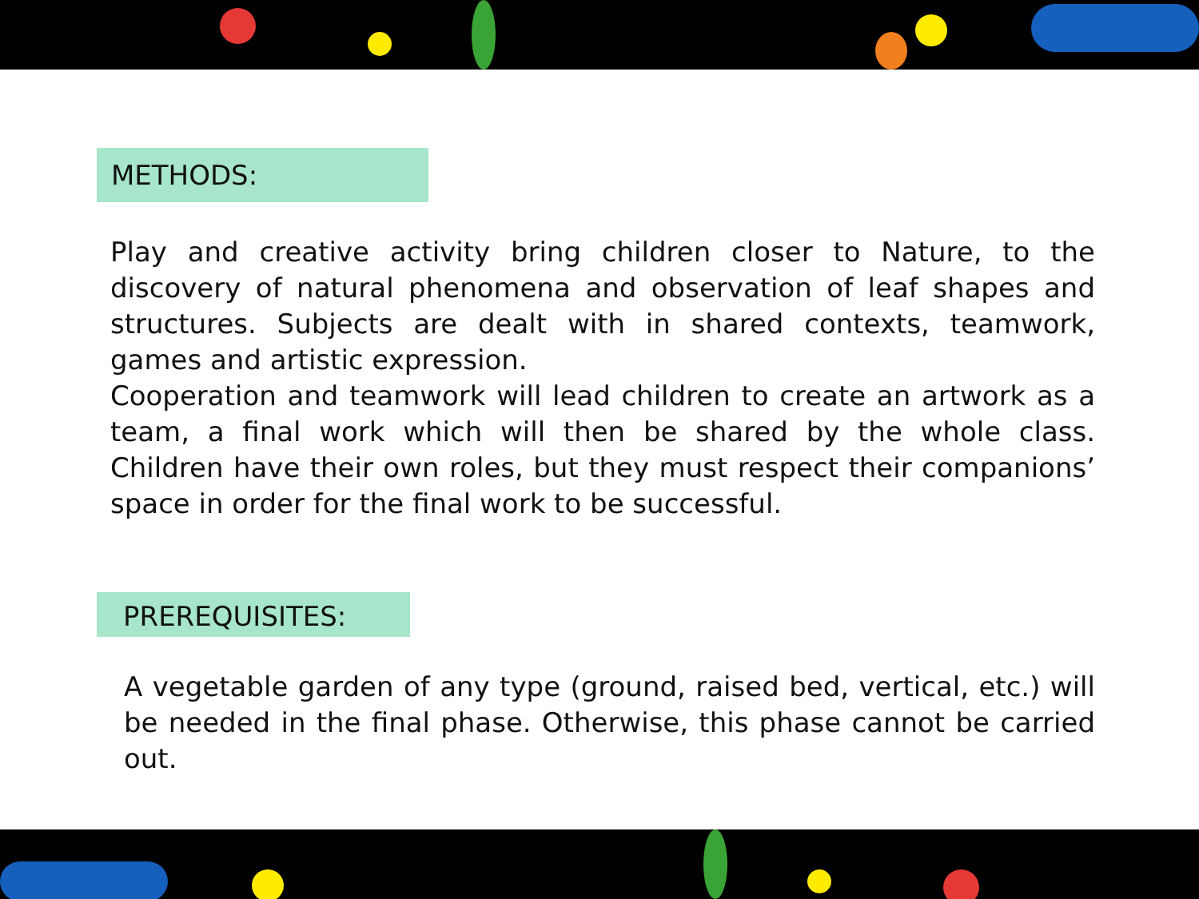METHODS:
Play and creative activity bring children closer to Nature, to the discovery of natural phenomena and observation of leaf shapes and structures. Subjects are dealt with in shared contexts, teamwork, games and artistic expression.
Cooperation and teamwork will lead children to create an artwork as a team, a final work which will then be shared by the whole class. Children have their own roles, but they must respect their companions’ space in order for the final work to be successful.
PREREQUISITES:
A vegetable garden of any type (ground, raised bed, vertical, etc.) will be needed in the final phase. Otherwise, this phase cannot be carried out.